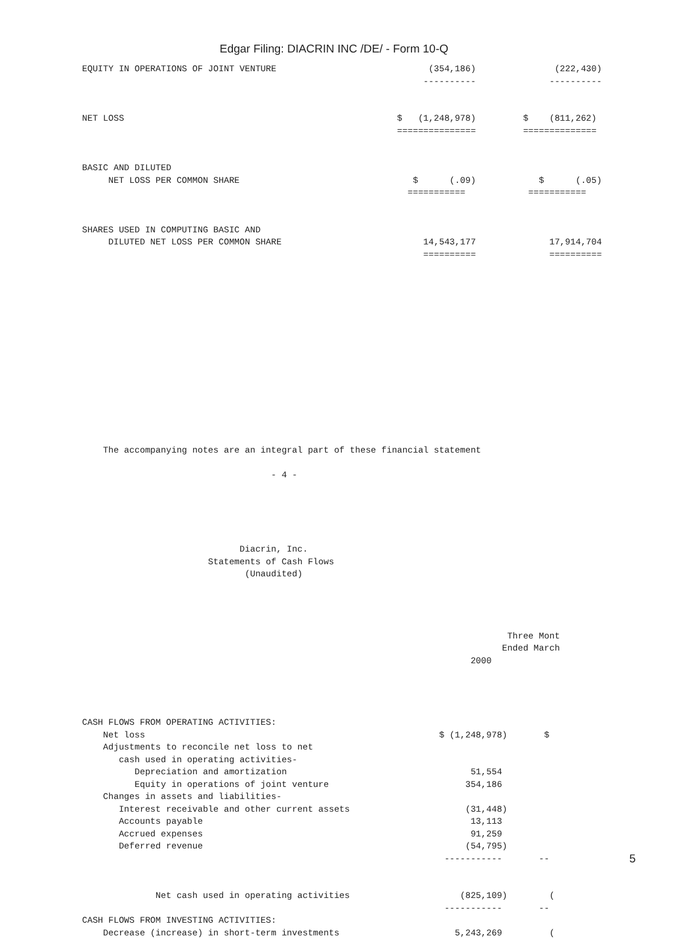Edgar Filing: DIACRIN INC /DE/ - Form 10-Q
EQUITY IN OPERATIONS OF JOINT VENTURE                             (354,186)               (222,430)
                                                                 ----------              ----------


NET LOSS                                                    $   (1,248,978)         $    (811,262)
                                                            ===============         ==============


BASIC AND DILUTED
     NET LOSS PER COMMON SHARE                                 $      (.09)            $      (.05)
                                                              ===========            ===========


SHARES USED IN COMPUTING BASIC AND
     DILUTED NET LOSS PER COMMON SHARE                           14,543,177              17,914,704
                                                                 ==========              ==========
    The accompanying notes are an integral part of these financial statement

                                    - 4 -





                              Diacrin, Inc.
                        Statements of Cash Flows
                               (Unaudited)




                                                                                 Three Mont
                                                                                Ended March
                                                                          2000




CASH FLOWS FROM OPERATING ACTIVITIES:
    Net loss                                                        $ (1,248,978)       $
    Adjustments to reconcile net loss to net
       cash used in operating activities-
          Depreciation and amortization                                   51,554
          Equity in operations of joint venture                          354,186
    Changes in assets and liabilities-
       Interest receivable and other current assets                      (31,448)
       Accounts payable                                                   13,113
       Accrued expenses                                                   91,259
       Deferred revenue                                                  (54,795)
                                                                     -----------       --


              Net cash used in operating activities                     (825,109)        (
                                                                     -----------       --
CASH FLOWS FROM INVESTING ACTIVITIES:
    Decrease (increase) in short-term investments                      5,243,269         (
5